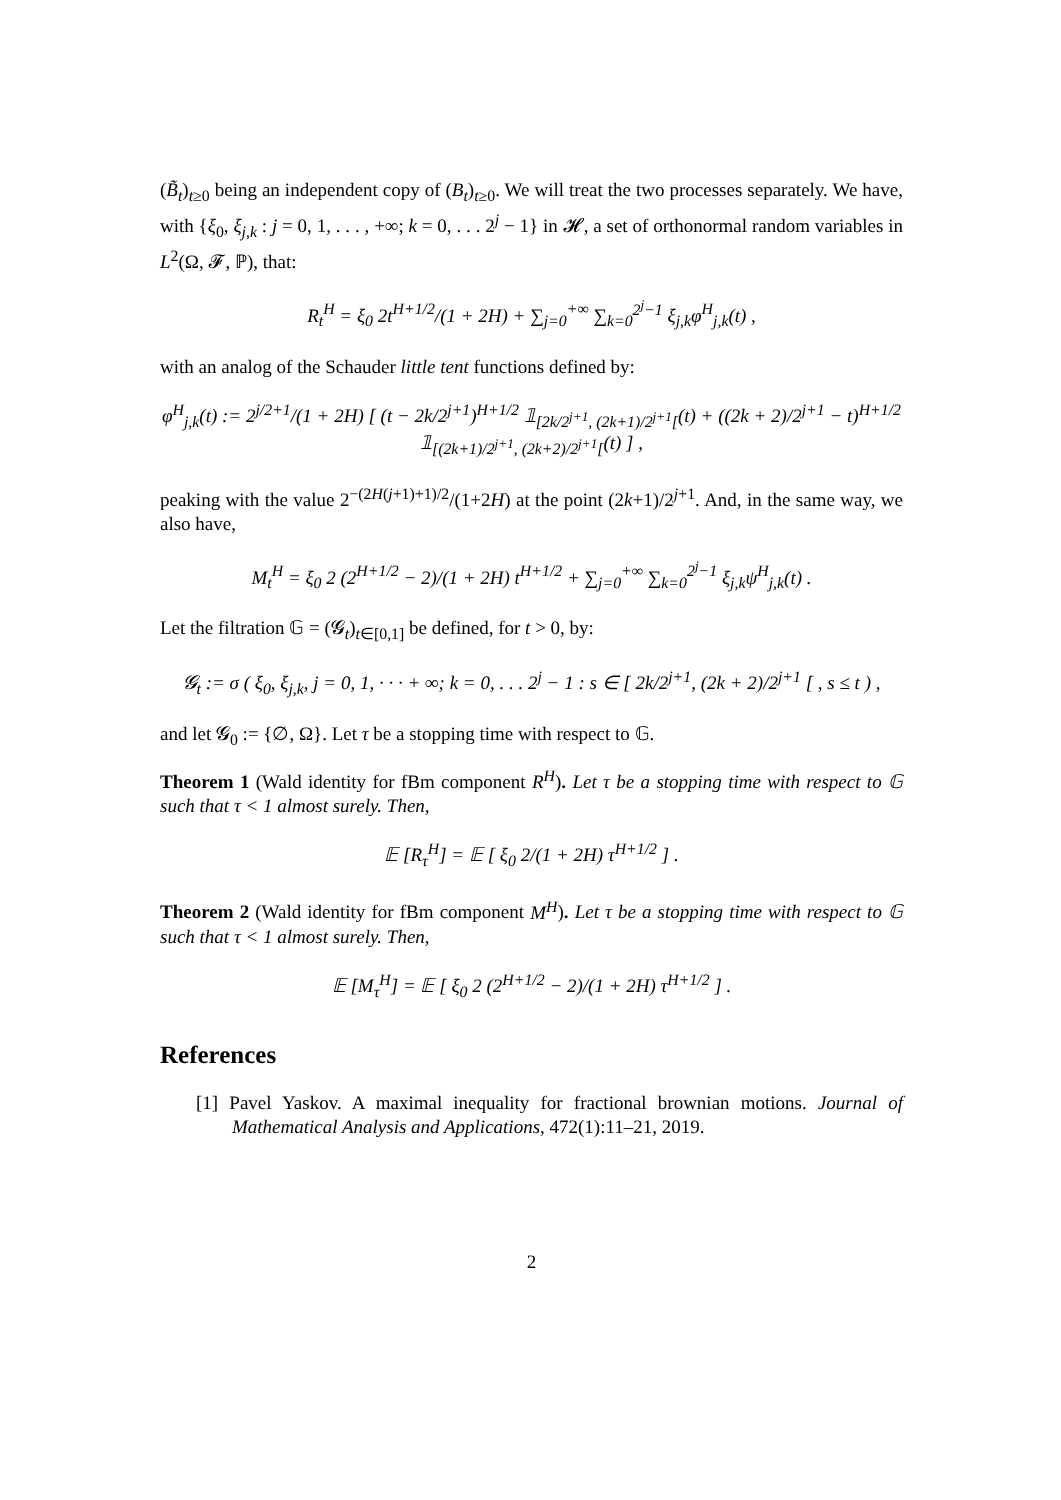(B̃<sub>t</sub>)<sub>t≥0</sub> being an independent copy of (B<sub>t</sub>)<sub>t≥0</sub>. We will treat the two processes separately. We have, with {ξ<sub>0</sub>, ξ<sub>j,k</sub> : j = 0, 1, . . . , +∞; k = 0, . . . 2<sup>j</sup> − 1} in 𝓗, a set of orthonormal random variables in L<sup>2</sup>(Ω, 𝓕, ℙ), that:
R<sub>t</sub><sup>H</sup> = ξ<sub>0</sub> 2t<sup>H+1/2</sup>/(1 + 2H) + ∑<sub>j=0</sub><sup>+∞</sup> ∑<sub>k=0</sub><sup>2<sup>j</sup>−1</sup> ξ<sub>j,k</sub>φ<sup>H</sup><sub>j,k</sub>(t) ,
with an analog of the Schauder little tent functions defined by:
φ<sup>H</sup><sub>j,k</sub>(t) := 2<sup>j/2+1</sup>/(1 + 2H) [ (t − 2k/2<sup>j+1</sup>)<sup>H+1/2</sup> 𝟙<sub>[2k/2<sup>j+1</sup>, (2k+1)/2<sup>j+1</sup>[</sub>(t) + ((2k + 2)/2<sup>j+1</sup> − t)<sup>H+1/2</sup> 𝟙<sub>[(2k+1)/2<sup>j+1</sup>, (2k+2)/2<sup>j+1</sup>[</sub>(t) ] ,
peaking with the value 2<sup>−(2H(j+1)+1)/2</sup>/(1+2H) at the point (2k+1)/2<sup>j+1</sup>. And, in the same way, we also have,
M<sub>t</sub><sup>H</sup> = ξ<sub>0</sub> 2 (2<sup>H+1/2</sup> − 2)/(1 + 2H) t<sup>H+1/2</sup> + ∑<sub>j=0</sub><sup>+∞</sup> ∑<sub>k=0</sub><sup>2<sup>j</sup>−1</sup> ξ<sub>j,k</sub>ψ<sup>H</sup><sub>j,k</sub>(t) .
Let the filtration 𝔾 = (𝓖<sub>t</sub>)<sub>t∈[0,1]</sub> be defined, for t > 0, by:
𝓖<sub>t</sub> := σ ( ξ<sub>0</sub>, ξ<sub>j,k</sub>, j = 0, 1, · · · + ∞; k = 0, . . . 2<sup>j</sup> − 1 : s ∈ [ 2k/2<sup>j+1</sup>, (2k + 2)/2<sup>j+1</sup> [ , s ≤ t ) ,
and let 𝓖<sub>0</sub> := {∅, Ω}. Let τ be a stopping time with respect to 𝔾.
Theorem 1 (Wald identity for fBm component R<sup>H</sup>). Let τ be a stopping time with respect to 𝔾 such that τ < 1 almost surely. Then,
𝔼 [R<sub>τ</sub><sup>H</sup>] = 𝔼 [ ξ<sub>0</sub> 2/(1 + 2H) τ<sup>H+1/2</sup> ] .
Theorem 2 (Wald identity for fBm component M<sup>H</sup>). Let τ be a stopping time with respect to 𝔾 such that τ < 1 almost surely. Then,
𝔼 [M<sub>τ</sub><sup>H</sup>] = 𝔼 [ ξ<sub>0</sub> 2 (2<sup>H+1/2</sup> − 2)/(1 + 2H) τ<sup>H+1/2</sup> ] .
References
[1] Pavel Yaskov. A maximal inequality for fractional brownian motions. Journal of Mathematical Analysis and Applications, 472(1):11–21, 2019.
2